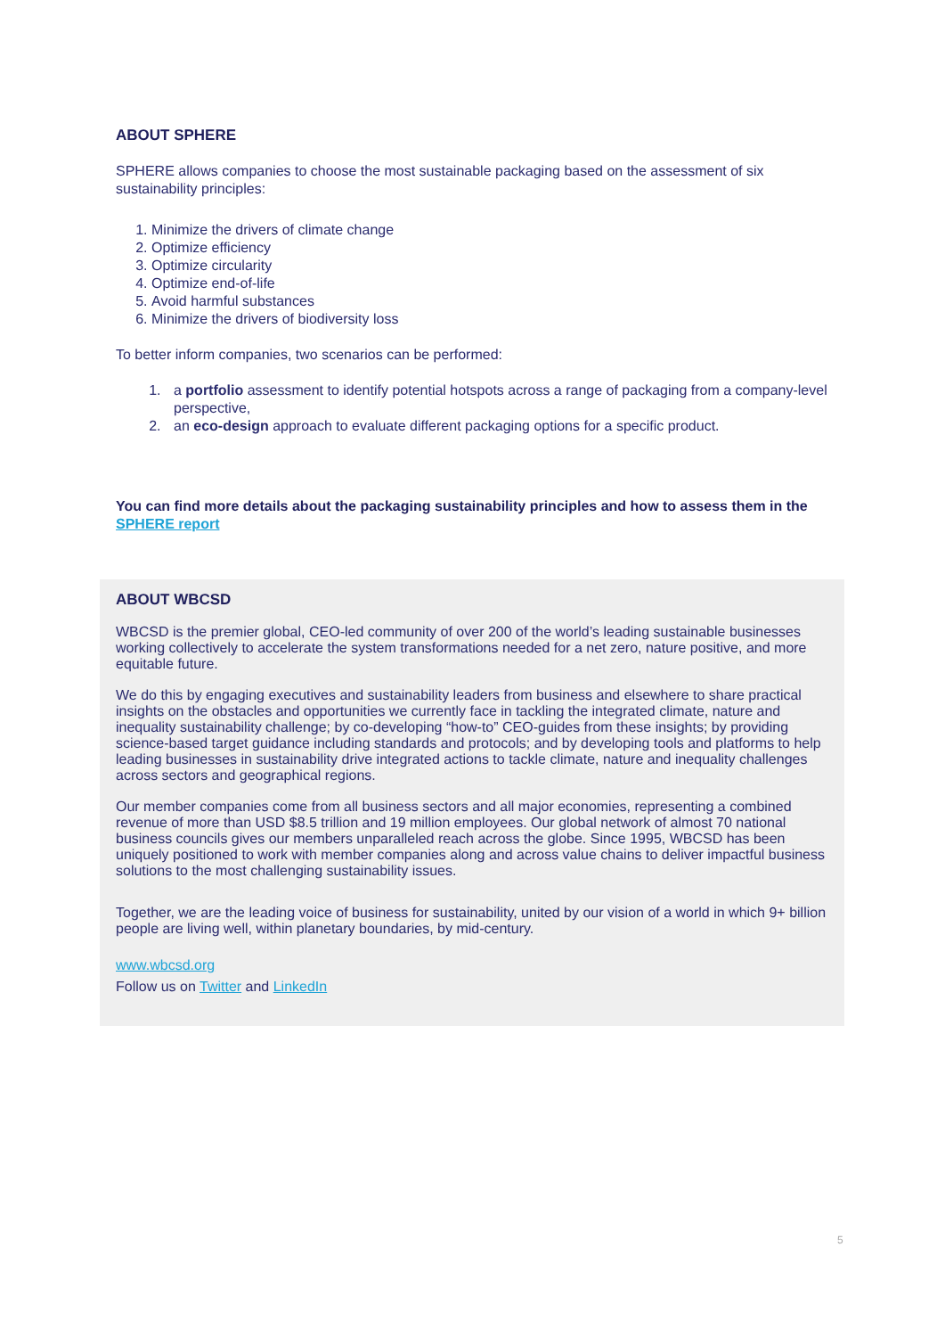ABOUT SPHERE
SPHERE allows companies to choose the most sustainable packaging based on the assessment of six sustainability principles:
1. Minimize the drivers of climate change
2. Optimize efficiency
3. Optimize circularity
4. Optimize end-of-life
5. Avoid harmful substances
6. Minimize the drivers of biodiversity loss
To better inform companies, two scenarios can be performed:
1. a portfolio assessment to identify potential hotspots across a range of packaging from a company-level perspective,
2. an eco-design approach to evaluate different packaging options for a specific product.
You can find more details about the packaging sustainability principles and how to assess them in the SPHERE report
ABOUT WBCSD
WBCSD is the premier global, CEO-led community of over 200 of the world’s leading sustainable businesses working collectively to accelerate the system transformations needed for a net zero, nature positive, and more equitable future.
We do this by engaging executives and sustainability leaders from business and elsewhere to share practical insights on the obstacles and opportunities we currently face in tackling the integrated climate, nature and inequality sustainability challenge; by co-developing “how-to” CEO-guides from these insights; by providing science-based target guidance including standards and protocols; and by developing tools and platforms to help leading businesses in sustainability drive integrated actions to tackle climate, nature and inequality challenges across sectors and geographical regions.
Our member companies come from all business sectors and all major economies, representing a combined revenue of more than USD $8.5 trillion and 19 million employees. Our global network of almost 70 national business councils gives our members unparalleled reach across the globe. Since 1995, WBCSD has been uniquely positioned to work with member companies along and across value chains to deliver impactful business solutions to the most challenging sustainability issues.
Together, we are the leading voice of business for sustainability, united by our vision of a world in which 9+ billion people are living well, within planetary boundaries, by mid-century.
www.wbcsd.org
Follow us on Twitter and LinkedIn
5